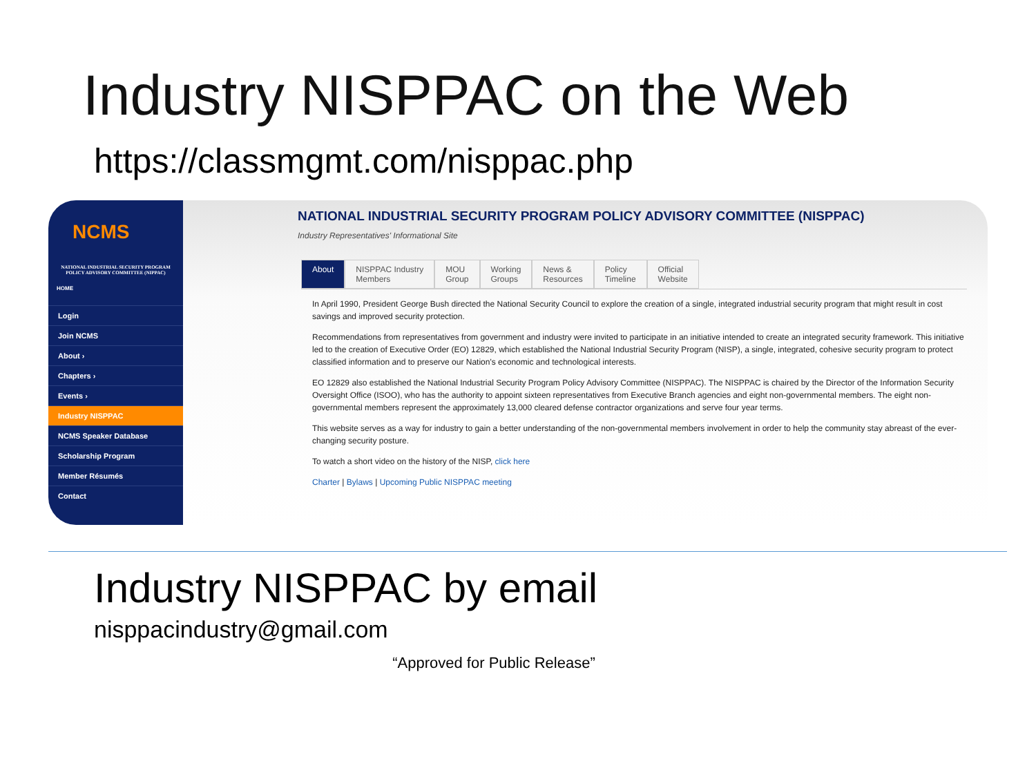Industry NISPPAC on the Web
https://classmgmt.com/nisppac.php
NCMS
NATIONAL INDUSTRIAL SECURITY PROGRAM POLICY ADVISORY COMMITTEE (NIPPAC)
HOME
Login
Join NCMS
About ›
Chapters ›
Events ›
Industry NISPPAC
NCMS Speaker Database
Scholarship Program
Member Résumés
Contact
NATIONAL INDUSTRIAL SECURITY PROGRAM POLICY ADVISORY COMMITTEE (NISPPAC)
Industry Representatives' Informational Site
About NISPPAC Industry
Members
MOU
Group
Working
Groups
News &
Resources
Policy
Timeline
Official
Website
In April 1990, President George Bush directed the National Security Council to explore the creation of a single, integrated industrial security program that might result in cost savings and improved security protection.
Recommendations from representatives from government and industry were invited to participate in an initiative intended to create an integrated security framework. This initiative led to the creation of Executive Order (EO) 12829, which established the National Industrial Security Program (NISP), a single, integrated, cohesive security program to protect classified information and to preserve our Nation's economic and technological interests.
EO 12829 also established the National Industrial Security Program Policy Advisory Committee (NISPPAC). The NISPPAC is chaired by the Director of the Information Security Oversight Office (ISOO), who has the authority to appoint sixteen representatives from Executive Branch agencies and eight non-governmental members. The eight non-governmental members represent the approximately 13,000 cleared defense contractor organizations and serve four year terms.
This website serves as a way for industry to gain a better understanding of the non-governmental members involvement in order to help the community stay abreast of the ever-changing security posture.
To watch a short video on the history of the NISP, click here
Charter | Bylaws | Upcoming Public NISPPAC meeting
Industry NISPPAC by email
nisppacindustry@gmail.com
“Approved for Public Release”